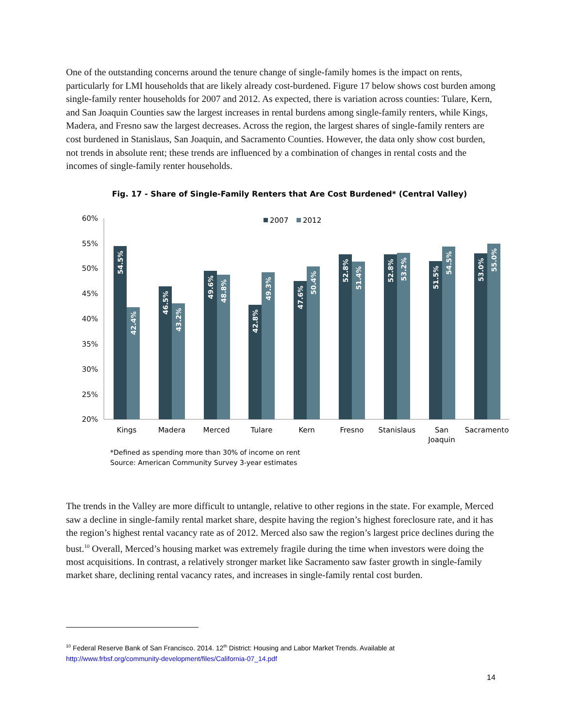One of the outstanding concerns around the tenure change of single-family homes is the impact on rents, particularly for LMI households that are likely already cost-burdened. Figure 17 below shows cost burden among single-family renter households for 2007 and 2012. As expected, there is variation across counties: Tulare, Kern, and San Joaquin Counties saw the largest increases in rental burdens among single-family renters, while Kings, Madera, and Fresno saw the largest decreases. Across the region, the largest shares of single-family renters are cost burdened in Stanislaus, San Joaquin, and Sacramento Counties. However, the data only show cost burden, not trends in absolute rent; these trends are influenced by a combination of changes in rental costs and the incomes of single-family renter households.
Fig. 17 - Share of Single-Family Renters that Are Cost Burdened* (Central Valley)
60%
55%
50%
45%
40%
35%
30%
25%
20%
2007
2012
54.5%
42.4%
46.5%
43.2%
49.6%
48.8%
42.8%
49.3%
47.6%
50.4%
52.8%
51.4%
52.8%
53.2%
51.5%
54.5%
53.0%
55.0%
Kings
Madera
Merced
Tulare
Kern
Fresno
Stanislaus
San
Joaquin
Sacramento
*Defined as spending more than 30% of income on rent
Source: American Community Survey 3-year estimates
The trends in the Valley are more difficult to untangle, relative to other regions in the state. For example, Merced saw a decline in single-family rental market share, despite having the region’s highest foreclosure rate, and it has the region’s highest rental vacancy rate as of 2012. Merced also saw the region’s largest price declines during the bust.<sup>10</sup> Overall, Merced’s housing market was extremely fragile during the time when investors were doing the most acquisitions. In contrast, a relatively stronger market like Sacramento saw faster growth in single-family market share, declining rental vacancy rates, and increases in single-family rental cost burden.
<sup>10</sup> Federal Reserve Bank of San Francisco. 2014. 12<sup>th</sup> District: Housing and Labor Market Trends. Available at
http://www.frbsf.org/community-development/files/California-07_14.pdf
14